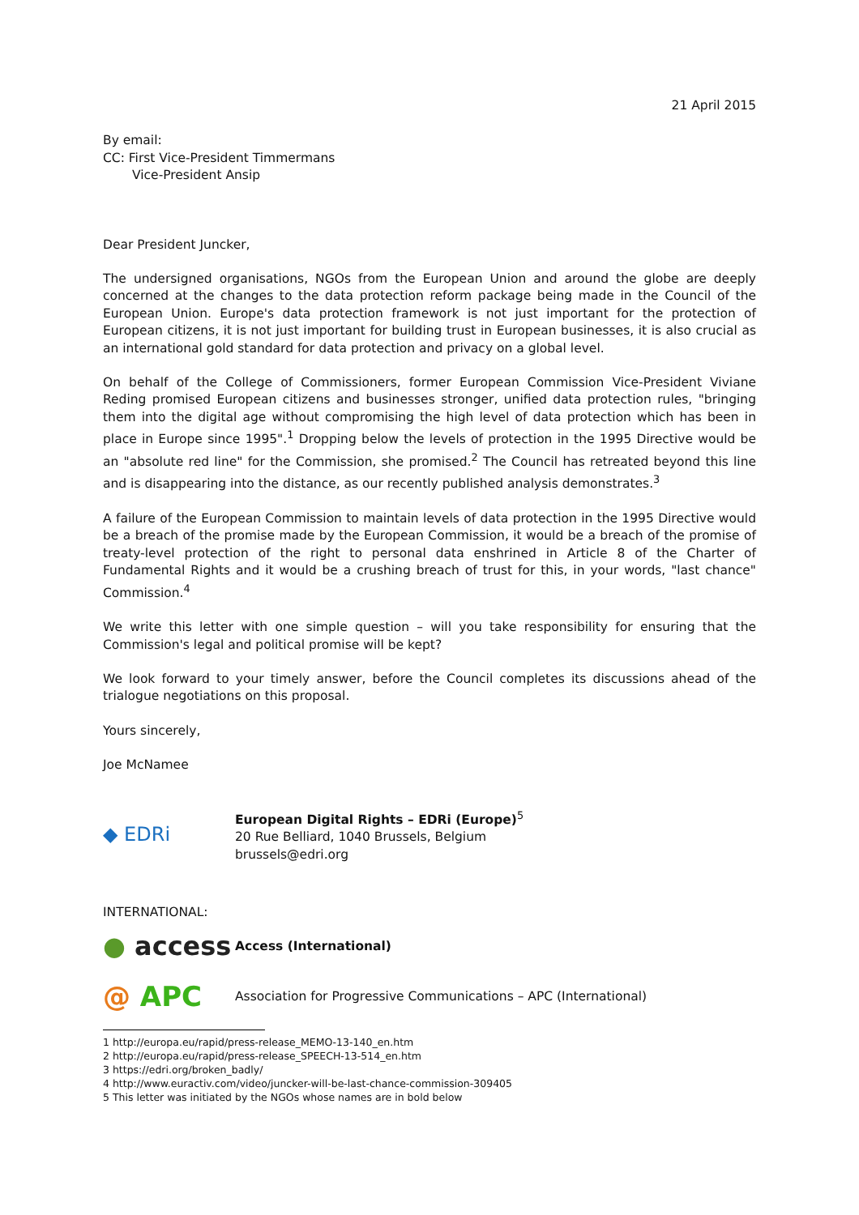21 April 2015
By email:
CC: First Vice-President Timmermans
Vice-President Ansip
Dear President Juncker,
The undersigned organisations, NGOs from the European Union and around the globe are deeply concerned at the changes to the data protection reform package being made in the Council of the European Union. Europe's data protection framework is not just important for the protection of European citizens, it is not just important for building trust in European businesses, it is also crucial as an international gold standard for data protection and privacy on a global level.
On behalf of the College of Commissioners, former European Commission Vice-President Viviane Reding promised European citizens and businesses stronger, unified data protection rules, "bringing them into the digital age without compromising the high level of data protection which has been in place in Europe since 1995".<sup>1</sup> Dropping below the levels of protection in the 1995 Directive would be an "absolute red line" for the Commission, she promised.<sup>2</sup> The Council has retreated beyond this line and is disappearing into the distance, as our recently published analysis demonstrates.<sup>3</sup>
A failure of the European Commission to maintain levels of data protection in the 1995 Directive would be a breach of the promise made by the European Commission, it would be a breach of the promise of treaty-level protection of the right to personal data enshrined in Article 8 of the Charter of Fundamental Rights and it would be a crushing breach of trust for this, in your words, "last chance" Commission.<sup>4</sup>
We write this letter with one simple question – will you take responsibility for ensuring that the Commission's legal and political promise will be kept?
We look forward to your timely answer, before the Council completes its discussions ahead of the trialogue negotiations on this proposal.
Yours sincerely,
Joe McNamee
◆ EDRi
European Digital Rights – EDRi (Europe)<sup>5</sup>
20 Rue Belliard, 1040 Brussels, Belgium
brussels@edri.org
INTERNATIONAL:
● access
Access (International)
@ APC
Association for Progressive Communications – APC (International)
1 http://europa.eu/rapid/press-release_MEMO-13-140_en.htm
2 http://europa.eu/rapid/press-release_SPEECH-13-514_en.htm
3 https://edri.org/broken_badly/
4 http://www.euractiv.com/video/juncker-will-be-last-chance-commission-309405
5 This letter was initiated by the NGOs whose names are in bold below